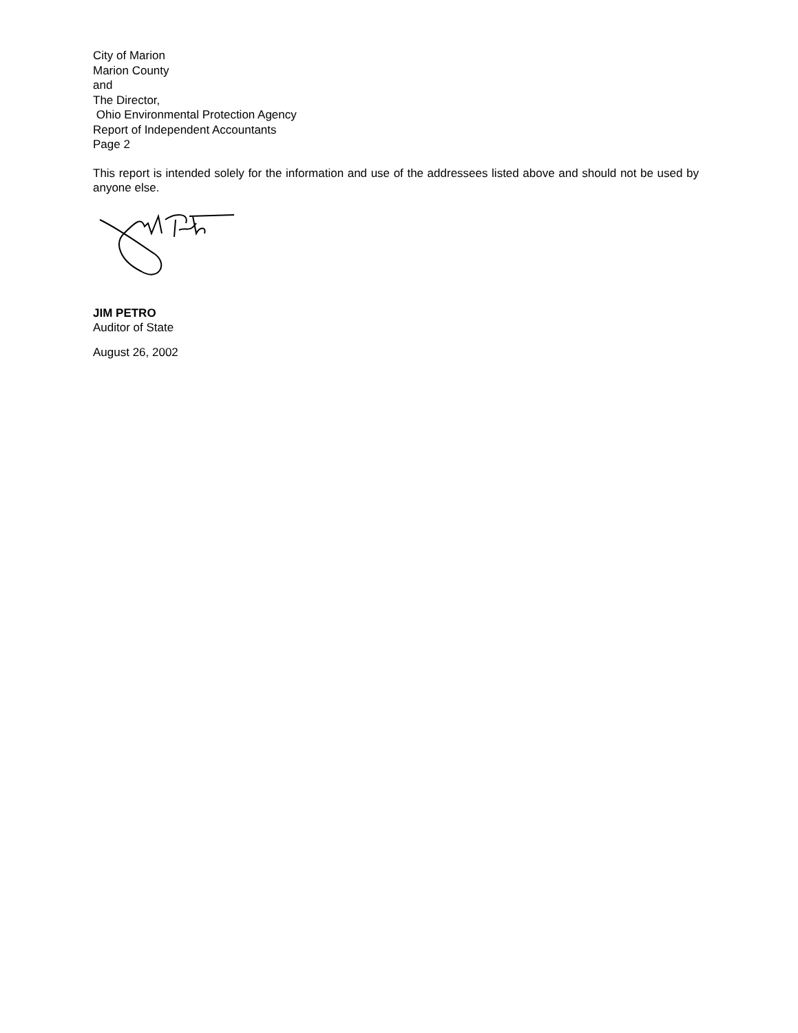City of Marion
Marion County
and
The Director,
Ohio Environmental Protection Agency
Report of Independent Accountants
Page 2
This report is intended solely for the information and use of the addressees listed above and should not be used by anyone else.
JIM PETRO
Auditor of State
August 26, 2002